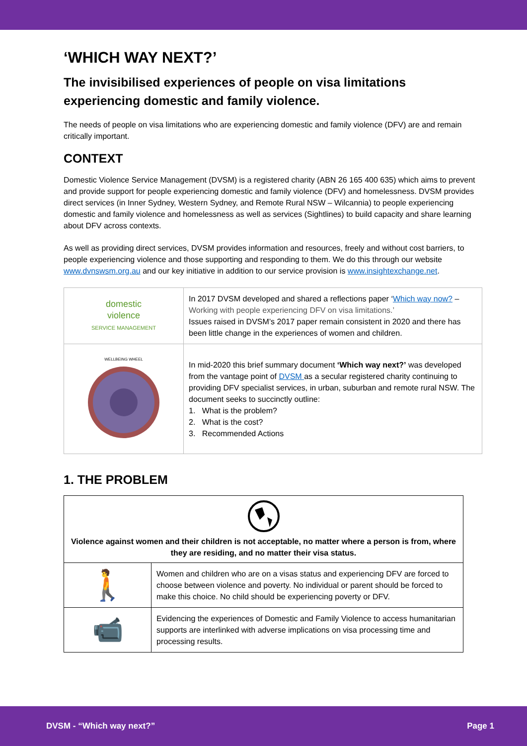‘WHICH WAY NEXT?’
The invisibilised experiences of people on visa limitations experiencing domestic and family violence.
The needs of people on visa limitations who are experiencing domestic and family violence (DFV) are and remain critically important.
CONTEXT
Domestic Violence Service Management (DVSM) is a registered charity (ABN 26 165 400 635) which aims to prevent and provide support for people experiencing domestic and family violence (DFV) and homelessness. DVSM provides direct services (in Inner Sydney, Western Sydney, and Remote Rural NSW – Wilcannia) to people experiencing domestic and family violence and homelessness as well as services (Sightlines) to build capacity and share learning about DFV across contexts.
As well as providing direct services, DVSM provides information and resources, freely and without cost barriers, to people experiencing violence and those supporting and responding to them. We do this through our website www.dvnswsm.org.au and our key initiative in addition to our service provision is www.insightexchange.net.
| domestic violence SERVICE MANAGEMENT | In 2017 DVSM developed and shared a reflections paper ‘ Which way now? – Working with people experiencing DFV on visa limitations.’ Issues raised in DVSM’s 2017 paper remain consistent in 2020 and there has been little change in the experiences of women and children. |
| WELLBEING WHEEL | In mid-2020 this brief summary document ‘Which way next?’ was developed from the vantage point of DVSM as a secular registered charity continuing to providing DFV specialist services, in urban, suburban and remote rural NSW. The document seeks to succinctly outline: 1. What is the problem? 2. What is the cost? 3. Recommended Actions |
1. THE PROBLEM
| Violence against women and their children is not acceptable, no matter where a person is from, where they are residing, and no matter their visa status. | |
| 🚶 | Women and children who are on a visas status and experiencing DFV are forced to choose between violence and poverty. No individual or parent should be forced to make this choice. No child should be experiencing poverty or DFV. |
| 📹 | Evidencing the experiences of Domestic and Family Violence to access humanitarian supports are interlinked with adverse implications on visa processing time and processing results. |
DVSM - “Which way next?” Page 1